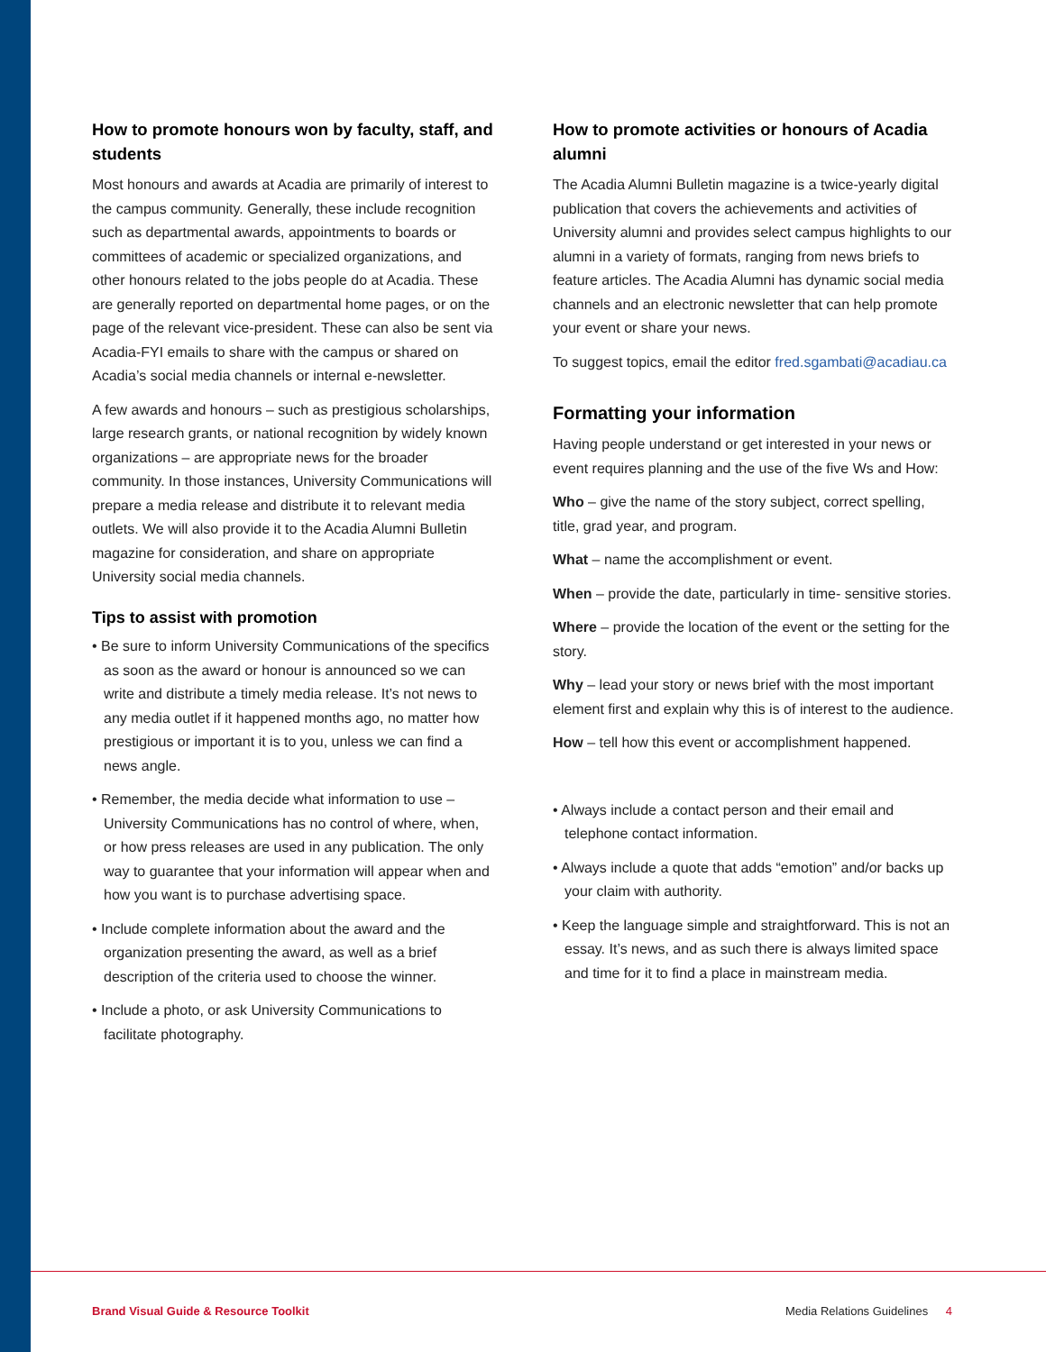How to promote honours won by faculty, staff, and students
Most honours and awards at Acadia are primarily of interest to the campus community. Generally, these include recognition such as departmental awards, appointments to boards or committees of academic or specialized organizations, and other honours related to the jobs people do at Acadia. These are generally reported on departmental home pages, or on the page of the relevant vice-president. These can also be sent via Acadia-FYI emails to share with the campus or shared on Acadia’s social media channels or internal e-newsletter.
A few awards and honours – such as prestigious scholarships, large research grants, or national recognition by widely known organizations – are appropriate news for the broader community. In those instances, University Communications will prepare a media release and distribute it to relevant media outlets. We will also provide it to the Acadia Alumni Bulletin magazine for consideration, and share on appropriate University social media channels.
Tips to assist with promotion
• Be sure to inform University Communications of the specifics as soon as the award or honour is announced so we can write and distribute a timely media release. It’s not news to any media outlet if it happened months ago, no matter how prestigious or important it is to you, unless we can find a news angle.
• Remember, the media decide what information to use – University Communications has no control of where, when, or how press releases are used in any publication. The only way to guarantee that your information will appear when and how you want is to purchase advertising space.
• Include complete information about the award and the organization presenting the award, as well as a brief description of the criteria used to choose the winner.
• Include a photo, or ask University Communications to facilitate photography.
How to promote activities or honours of Acadia alumni
The Acadia Alumni Bulletin magazine is a twice-yearly digital publication that covers the achievements and activities of University alumni and provides select campus highlights to our alumni in a variety of formats, ranging from news briefs to feature articles. The Acadia Alumni has dynamic social media channels and an electronic newsletter that can help promote your event or share your news.
To suggest topics, email the editor fred.sgambati@acadiau.ca
Formatting your information
Having people understand or get interested in your news or event requires planning and the use of the five Ws and How:
Who – give the name of the story subject, correct spelling, title, grad year, and program.
What – name the accomplishment or event.
When – provide the date, particularly in time- sensitive stories.
Where – provide the location of the event or the setting for the story.
Why – lead your story or news brief with the most important element first and explain why this is of interest to the audience.
How – tell how this event or accomplishment happened.
• Always include a contact person and their email and telephone contact information.
• Always include a quote that adds “emotion” and/or backs up your claim with authority.
• Keep the language simple and straightforward. This is not an essay. It’s news, and as such there is always limited space and time for it to find a place in mainstream media.
Brand Visual Guide & Resource Toolkit Media Relations Guidelines 4